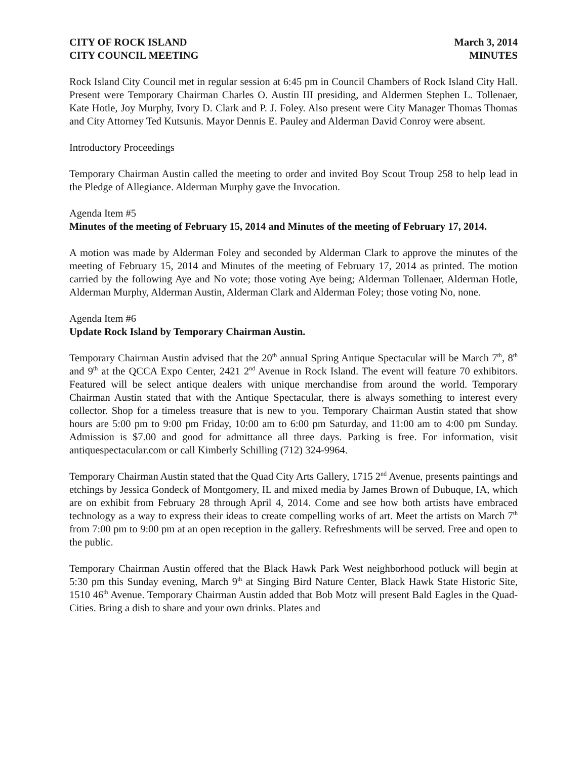CITY OF ROCK ISLAND
CITY COUNCIL MEETING
March 3, 2014
MINUTES
Rock Island City Council met in regular session at 6:45 pm in Council Chambers of Rock Island City Hall. Present were Temporary Chairman Charles O. Austin III presiding, and Aldermen Stephen L. Tollenaer, Kate Hotle, Joy Murphy, Ivory D. Clark and P. J. Foley. Also present were City Manager Thomas Thomas and City Attorney Ted Kutsunis. Mayor Dennis E. Pauley and Alderman David Conroy were absent.
Introductory Proceedings
Temporary Chairman Austin called the meeting to order and invited Boy Scout Troup 258 to help lead in the Pledge of Allegiance. Alderman Murphy gave the Invocation.
Agenda Item #5
Minutes of the meeting of February 15, 2014 and Minutes of the meeting of February 17, 2014.
A motion was made by Alderman Foley and seconded by Alderman Clark to approve the minutes of the meeting of February 15, 2014 and Minutes of the meeting of February 17, 2014 as printed. The motion carried by the following Aye and No vote; those voting Aye being; Alderman Tollenaer, Alderman Hotle, Alderman Murphy, Alderman Austin, Alderman Clark and Alderman Foley; those voting No, none.
Agenda Item #6
Update Rock Island by Temporary Chairman Austin.
Temporary Chairman Austin advised that the 20<sup>th</sup> annual Spring Antique Spectacular will be March 7<sup>th</sup>, 8<sup>th</sup> and 9<sup>th</sup> at the QCCA Expo Center, 2421 2<sup>nd</sup> Avenue in Rock Island. The event will feature 70 exhibitors. Featured will be select antique dealers with unique merchandise from around the world. Temporary Chairman Austin stated that with the Antique Spectacular, there is always something to interest every collector. Shop for a timeless treasure that is new to you. Temporary Chairman Austin stated that show hours are 5:00 pm to 9:00 pm Friday, 10:00 am to 6:00 pm Saturday, and 11:00 am to 4:00 pm Sunday. Admission is $7.00 and good for admittance all three days. Parking is free. For information, visit antiquespectacular.com or call Kimberly Schilling (712) 324-9964.
Temporary Chairman Austin stated that the Quad City Arts Gallery, 1715 2<sup>nd</sup> Avenue, presents paintings and etchings by Jessica Gondeck of Montgomery, IL and mixed media by James Brown of Dubuque, IA, which are on exhibit from February 28 through April 4, 2014. Come and see how both artists have embraced technology as a way to express their ideas to create compelling works of art. Meet the artists on March 7<sup>th</sup> from 7:00 pm to 9:00 pm at an open reception in the gallery. Refreshments will be served. Free and open to the public.
Temporary Chairman Austin offered that the Black Hawk Park West neighborhood potluck will begin at 5:30 pm this Sunday evening, March 9<sup>th</sup> at Singing Bird Nature Center, Black Hawk State Historic Site, 1510 46<sup>th</sup> Avenue. Temporary Chairman Austin added that Bob Motz will present Bald Eagles in the Quad-Cities. Bring a dish to share and your own drinks. Plates and